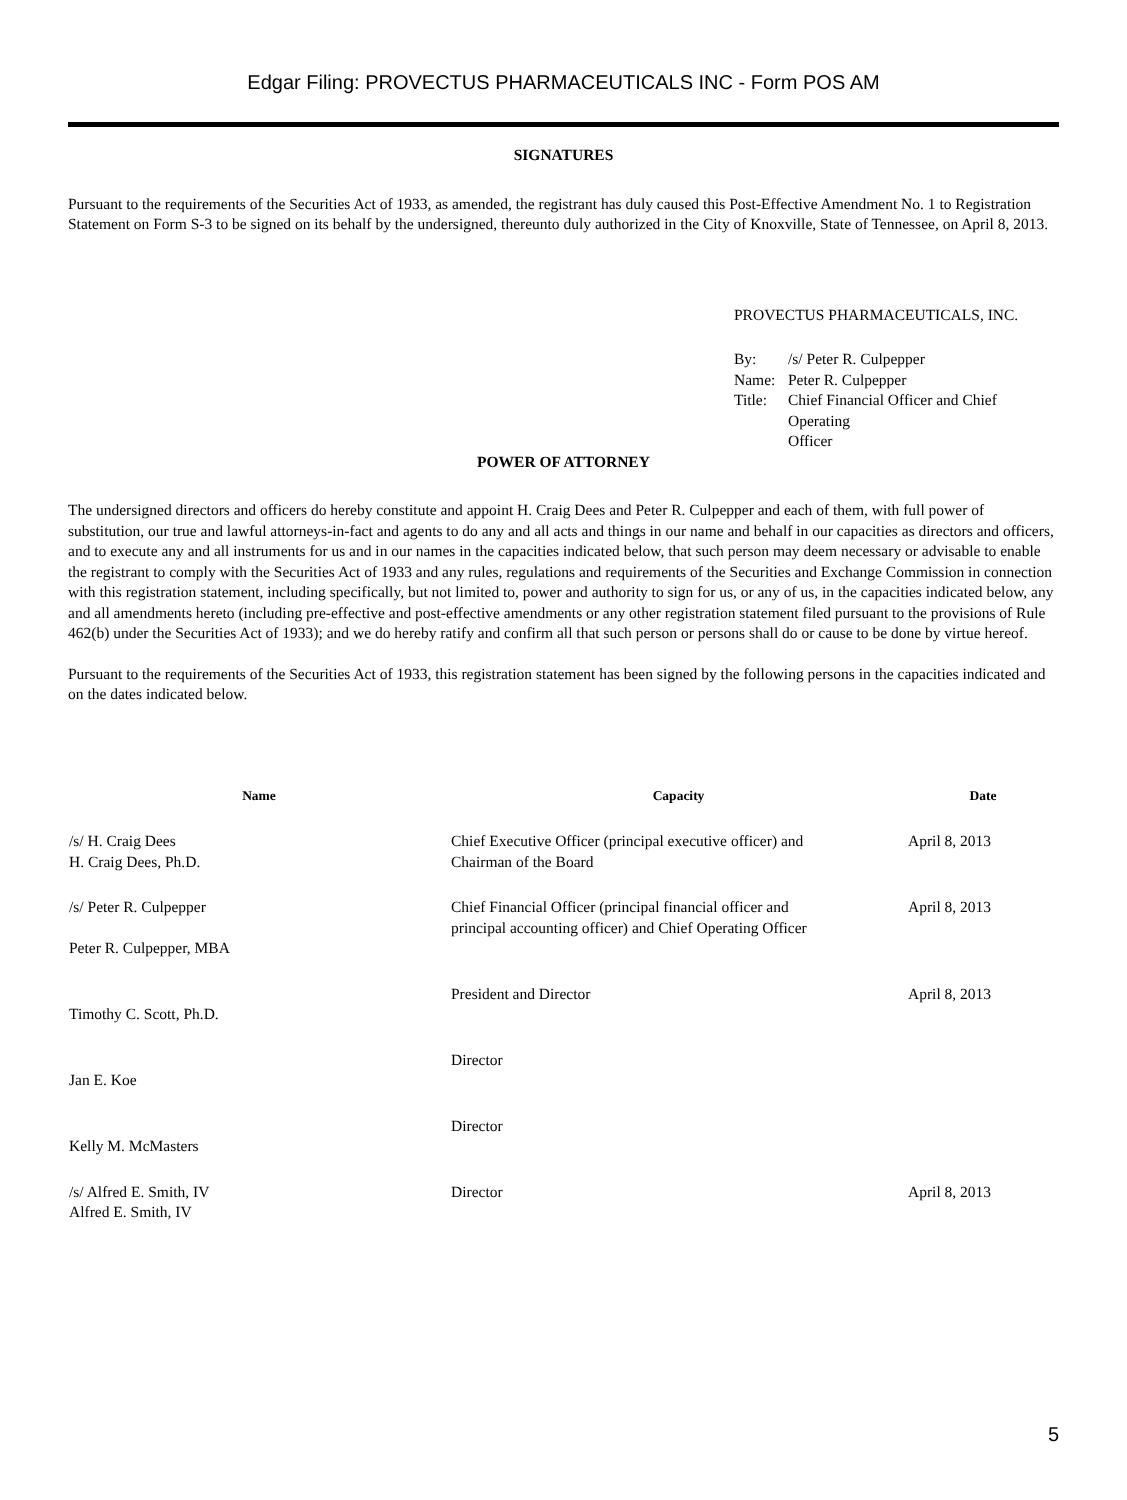Edgar Filing: PROVECTUS PHARMACEUTICALS INC - Form POS AM
SIGNATURES
Pursuant to the requirements of the Securities Act of 1933, as amended, the registrant has duly caused this Post-Effective Amendment No. 1 to Registration Statement on Form S-3 to be signed on its behalf by the undersigned, thereunto duly authorized in the City of Knoxville, State of Tennessee, on April 8, 2013.
PROVECTUS PHARMACEUTICALS, INC.
| By: | /s/ Peter R. Culpepper |
| Name: | Peter R. Culpepper |
| Title: | Chief Financial Officer and Chief Operating Officer |
POWER OF ATTORNEY
The undersigned directors and officers do hereby constitute and appoint H. Craig Dees and Peter R. Culpepper and each of them, with full power of substitution, our true and lawful attorneys-in-fact and agents to do any and all acts and things in our name and behalf in our capacities as directors and officers, and to execute any and all instruments for us and in our names in the capacities indicated below, that such person may deem necessary or advisable to enable the registrant to comply with the Securities Act of 1933 and any rules, regulations and requirements of the Securities and Exchange Commission in connection with this registration statement, including specifically, but not limited to, power and authority to sign for us, or any of us, in the capacities indicated below, any and all amendments hereto (including pre-effective and post-effective amendments or any other registration statement filed pursuant to the provisions of Rule 462(b) under the Securities Act of 1933); and we do hereby ratify and confirm all that such person or persons shall do or cause to be done by virtue hereof.
Pursuant to the requirements of the Securities Act of 1933, this registration statement has been signed by the following persons in the capacities indicated and on the dates indicated below.
| Name | Capacity | Date |
| --- | --- | --- |
| /s/ H. Craig Dees H. Craig Dees, Ph.D. | Chief Executive Officer (principal executive officer) and Chairman of the Board | April 8, 2013 |
| /s/ Peter R. Culpepper Peter R. Culpepper, MBA | Chief Financial Officer (principal financial officer and principal accounting officer) and Chief Operating Officer | April 8, 2013 |
| Timothy C. Scott, Ph.D. | President and Director | April 8, 2013 |
| Jan E. Koe | Director | |
| Kelly M. McMasters | Director | |
| /s/ Alfred E. Smith, IV Alfred E. Smith, IV | Director | April 8, 2013 |
5